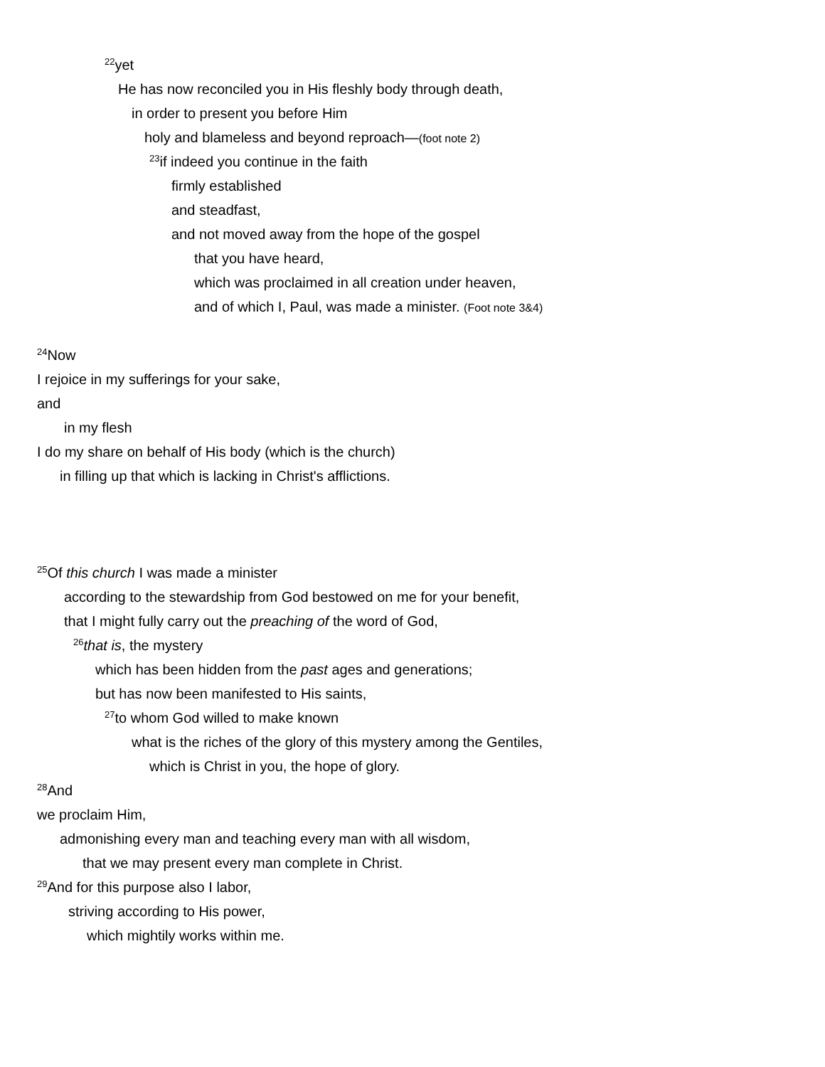<sup>22</sup> yet
He has now reconciled you in His fleshly body through death,
in order to present you before Him
holy and blameless and beyond reproach—(foot note 2)
<sup>23</sup> if indeed you continue in the faith
firmly established
and steadfast,
and not moved away from the hope of the gospel
that you have heard,
which was proclaimed in all creation under heaven,
and of which I, Paul, was made a minister. (Foot note 3&4)
<sup>24</sup> Now
I rejoice in my sufferings for your sake,
and
in my flesh
I do my share on behalf of His body (which is the church)
in filling up that which is lacking in Christ's afflictions.
<sup>25</sup> Of this church I was made a minister
according to the stewardship from God bestowed on me for your benefit,
that I might fully carry out the preaching of the word of God,
<sup>26</sup> that is, the mystery
which has been hidden from the past ages and generations;
but has now been manifested to His saints,
<sup>27</sup> to whom God willed to make known
what is the riches of the glory of this mystery among the Gentiles,
which is Christ in you, the hope of glory.
<sup>28</sup> And
we proclaim Him,
admonishing every man and teaching every man with all wisdom,
that we may present every man complete in Christ.
<sup>29</sup> And for this purpose also I labor,
striving according to His power,
which mightily works within me.